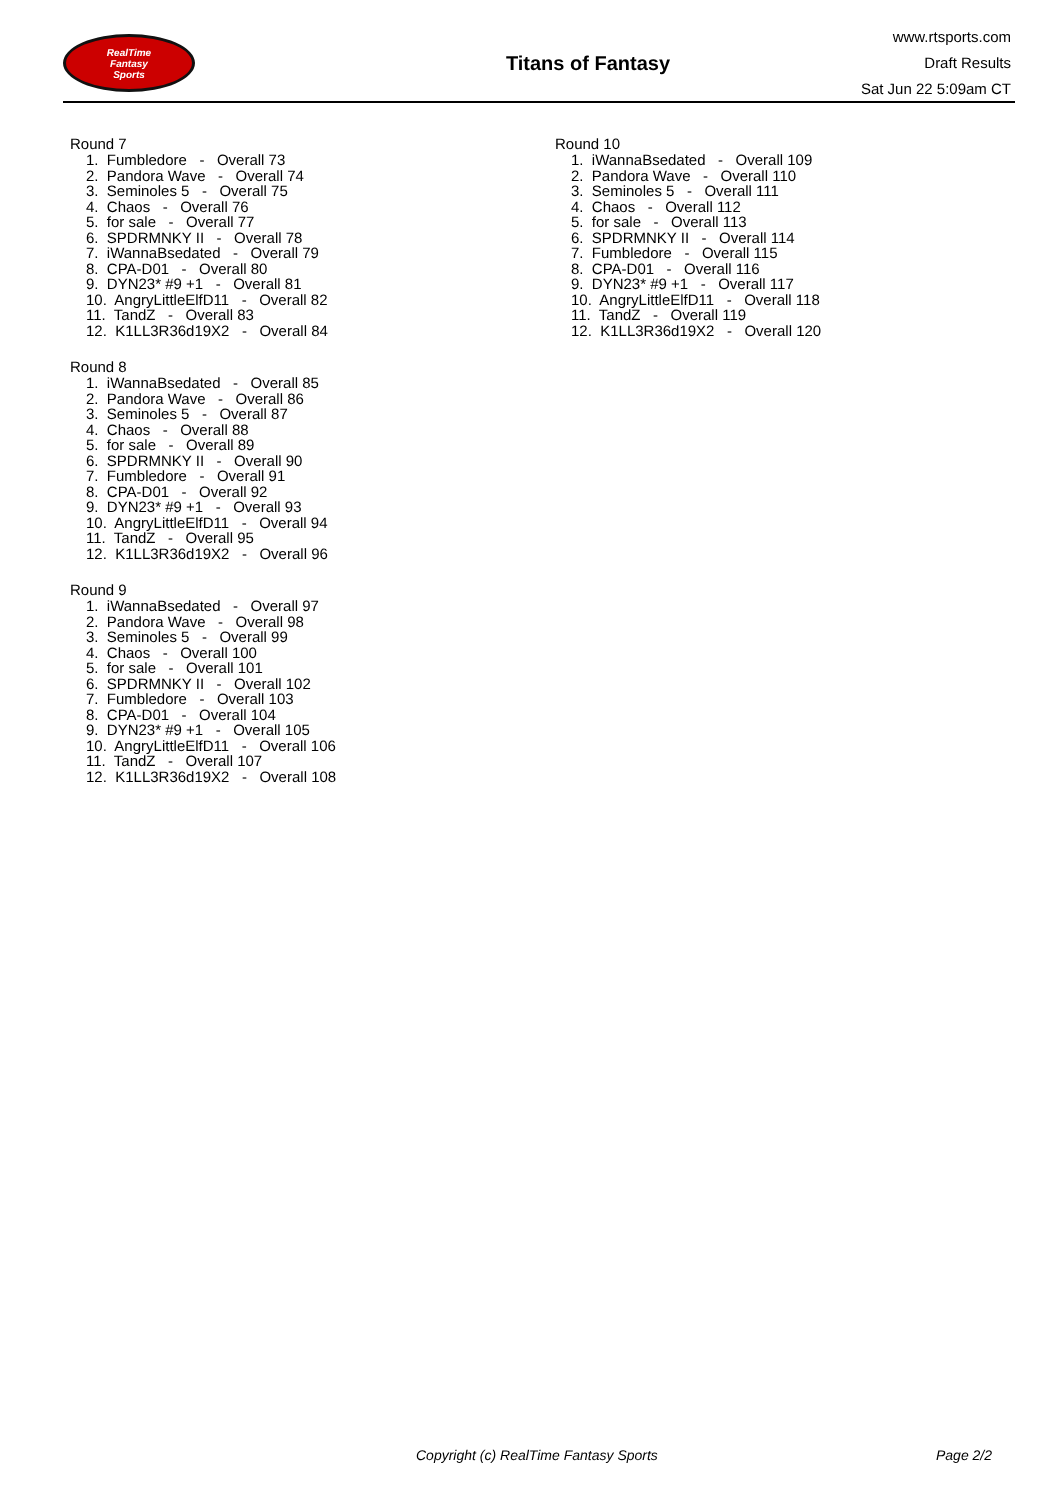RealTime
Fantasy
Sports
Titans of Fantasy
www.rtsports.com
Draft Results
Sat Jun 22 5:09am CT
Round 7
1. Fumbledore - Overall 73
2. Pandora Wave - Overall 74
3. Seminoles 5 - Overall 75
4. Chaos - Overall 76
5. for sale - Overall 77
6. SPDRMNKY II - Overall 78
7. iWannaBsedated - Overall 79
8. CPA-D01 - Overall 80
9. DYN23* #9 +1 - Overall 81
10. AngryLittleElfD11 - Overall 82
11. TandZ - Overall 83
12. K1LL3R36d19X2 - Overall 84
Round 8
1. iWannaBsedated - Overall 85
2. Pandora Wave - Overall 86
3. Seminoles 5 - Overall 87
4. Chaos - Overall 88
5. for sale - Overall 89
6. SPDRMNKY II - Overall 90
7. Fumbledore - Overall 91
8. CPA-D01 - Overall 92
9. DYN23* #9 +1 - Overall 93
10. AngryLittleElfD11 - Overall 94
11. TandZ - Overall 95
12. K1LL3R36d19X2 - Overall 96
Round 9
1. iWannaBsedated - Overall 97
2. Pandora Wave - Overall 98
3. Seminoles 5 - Overall 99
4. Chaos - Overall 100
5. for sale - Overall 101
6. SPDRMNKY II - Overall 102
7. Fumbledore - Overall 103
8. CPA-D01 - Overall 104
9. DYN23* #9 +1 - Overall 105
10. AngryLittleElfD11 - Overall 106
11. TandZ - Overall 107
12. K1LL3R36d19X2 - Overall 108
Round 10
1. iWannaBsedated - Overall 109
2. Pandora Wave - Overall 110
3. Seminoles 5 - Overall 111
4. Chaos - Overall 112
5. for sale - Overall 113
6. SPDRMNKY II - Overall 114
7. Fumbledore - Overall 115
8. CPA-D01 - Overall 116
9. DYN23* #9 +1 - Overall 117
10. AngryLittleElfD11 - Overall 118
11. TandZ - Overall 119
12. K1LL3R36d19X2 - Overall 120
Copyright (c) RealTime Fantasy Sports Page 2/2